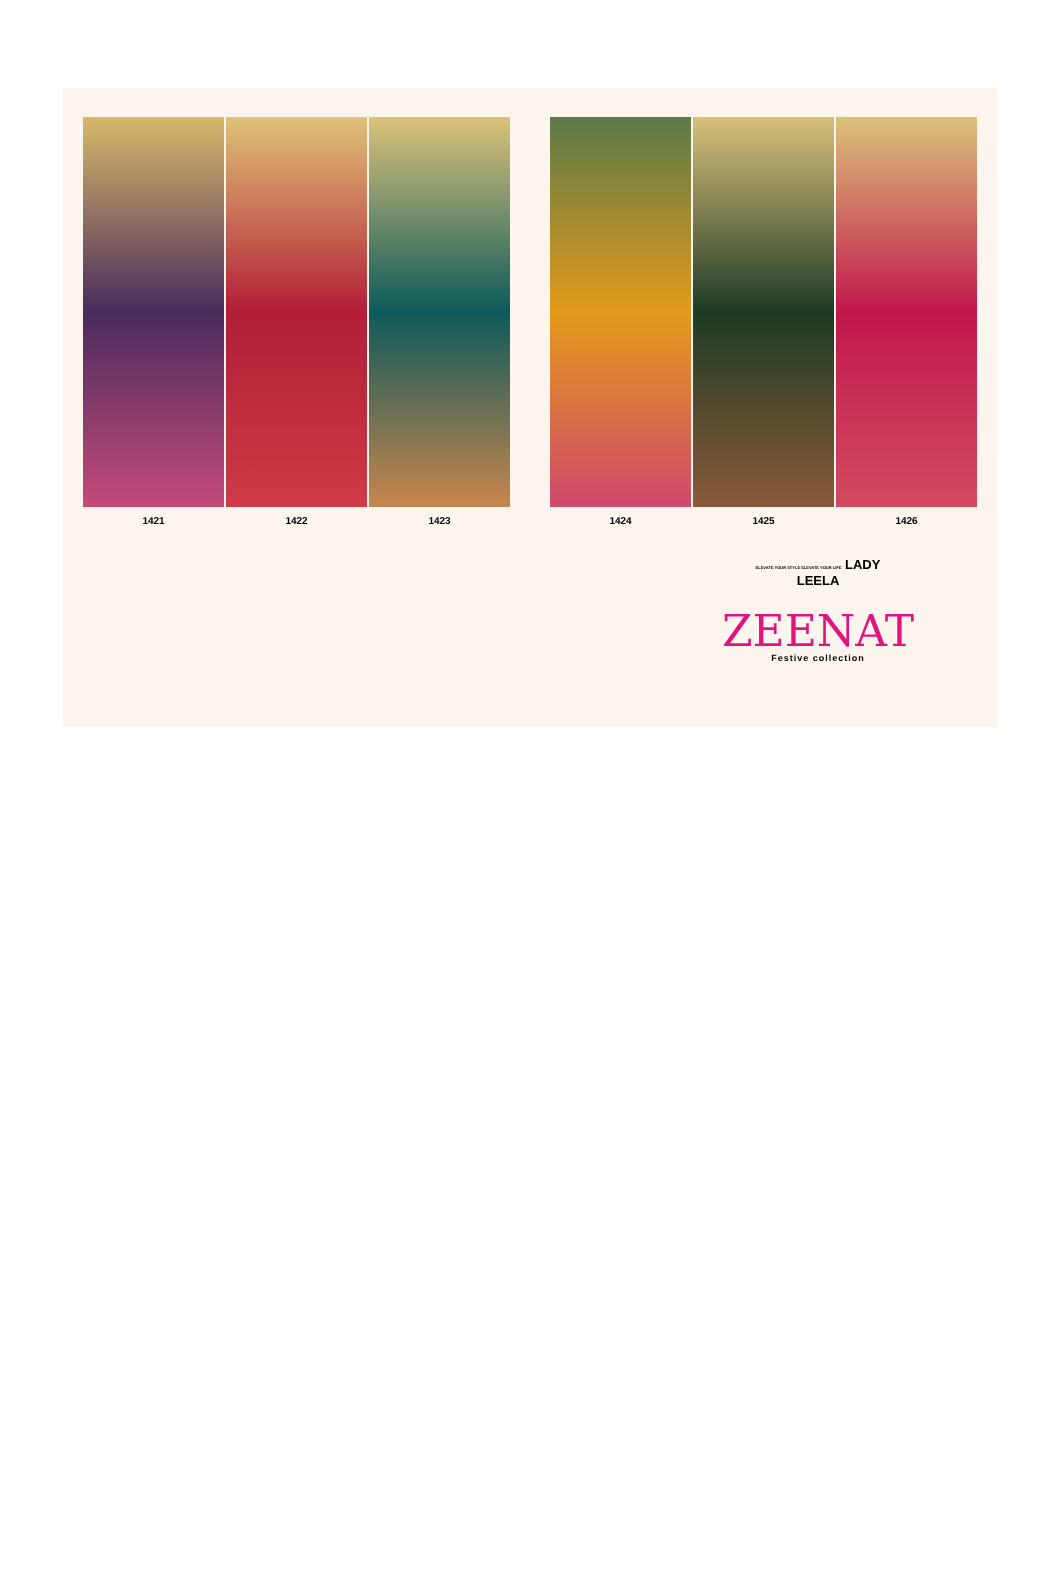1421 1422 1423
1424 1425 1426
ELEVATE YOUR STYLE ELEVATE YOUR LIFE LADY
LEELA
ZEENAT
Festive collection